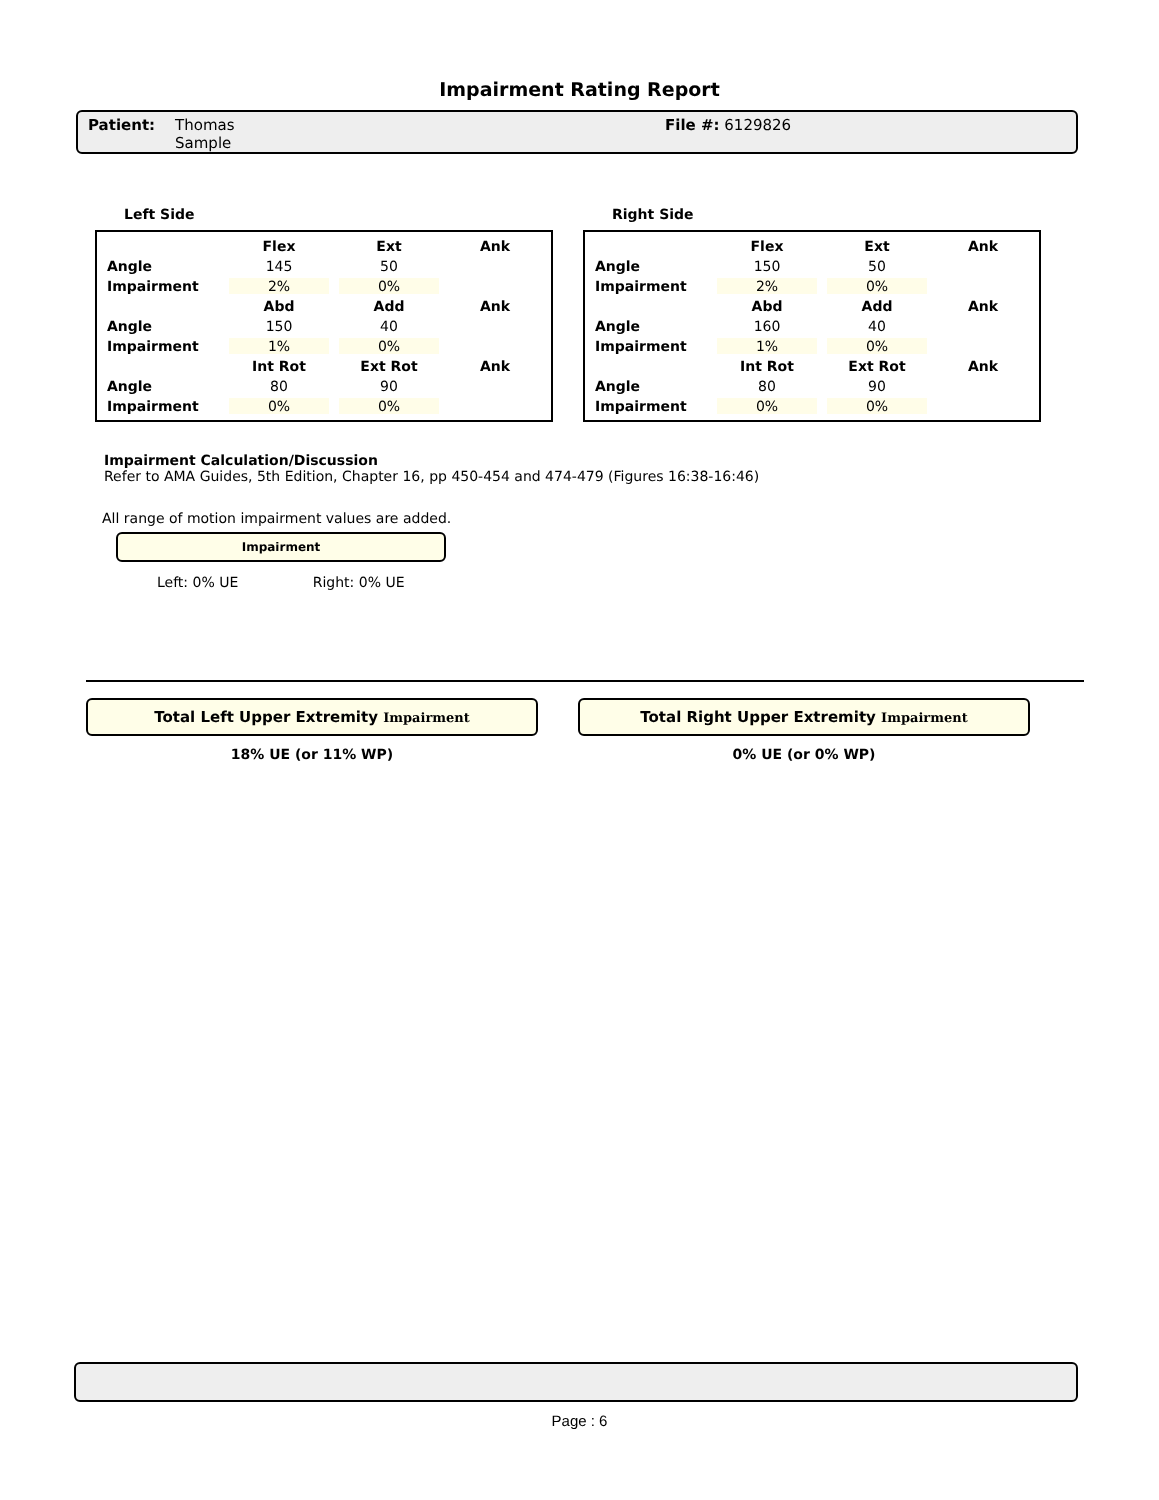Impairment Rating Report
Patient: Thomas
Sample
File #: 6129826
Left Side
| | Flex | Ext | Ank |
| --- | --- | --- | --- |
| Angle | 145 | 50 | |
| Impairment | 2% | 0% | |
| | Abd | Add | Ank |
| Angle | 150 | 40 | |
| Impairment | 1% | 0% | |
| | Int Rot | Ext Rot | Ank |
| Angle | 80 | 90 | |
| Impairment | 0% | 0% | |
Right Side
| | Flex | Ext | Ank |
| --- | --- | --- | --- |
| Angle | 150 | 50 | |
| Impairment | 2% | 0% | |
| | Abd | Add | Ank |
| Angle | 160 | 40 | |
| Impairment | 1% | 0% | |
| | Int Rot | Ext Rot | Ank |
| Angle | 80 | 90 | |
| Impairment | 0% | 0% | |
Impairment Calculation/Discussion
Refer to AMA Guides, 5th Edition, Chapter 16, pp 450-454 and 474-479 (Figures 16:38-16:46)
All range of motion impairment values are added.
Impairment
Left: 0% UE Right: 0% UE
Total Left Upper Extremity Impairment
18% UE (or 11% WP)
Total Right Upper Extremity Impairment
0% UE (or 0% WP)
Page : 6